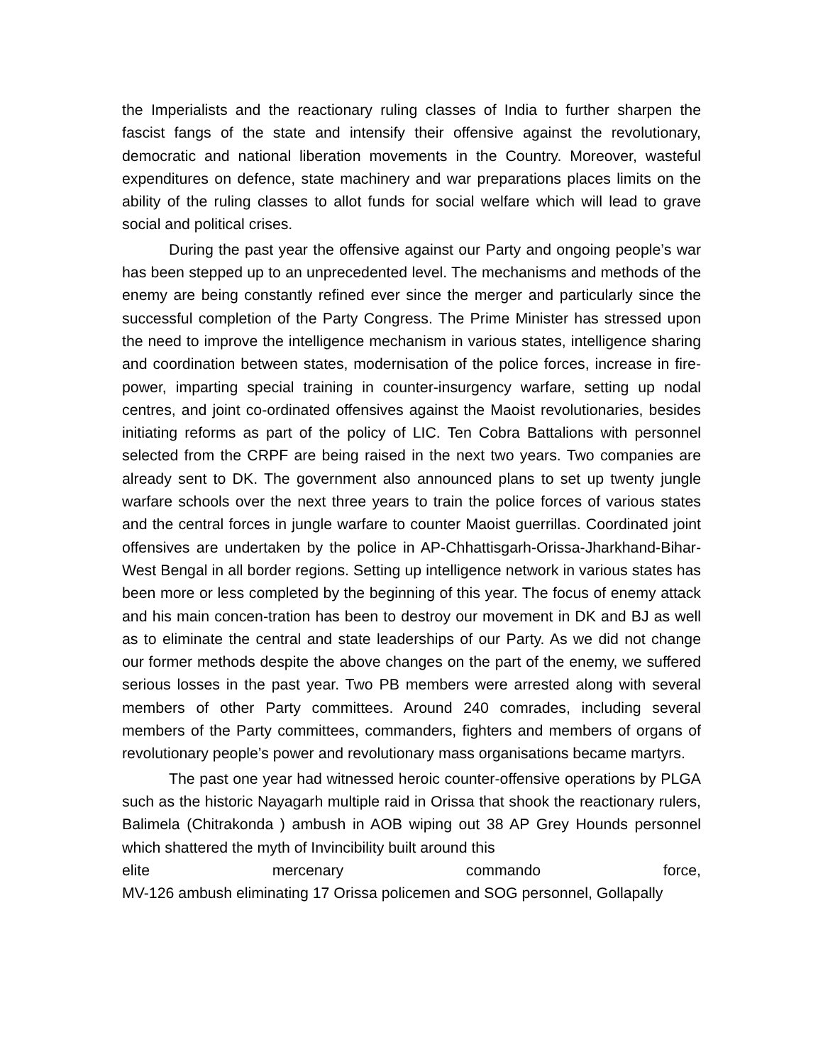the Imperialists and the reactionary ruling classes of India to further sharpen the fascist fangs of the state and intensify their offensive against the revolutionary, democratic and national liberation movements in the Country. Moreover, wasteful expenditures on defence, state machinery and war preparations places limits on the ability of the ruling classes to allot funds for social welfare which will lead to grave social and political crises.
During the past year the offensive against our Party and ongoing people’s war has been stepped up to an unprecedented level. The mechanisms and methods of the enemy are being constantly refined ever since the merger and particularly since the successful completion of the Party Congress. The Prime Minister has stressed upon the need to improve the intelligence mechanism in various states, intelligence sharing and coordination between states, modernisation of the police forces, increase in fire-power, imparting special training in counter-insurgency warfare, setting up nodal centres, and joint co-ordinated offensives against the Maoist revolutionaries, besides initiating reforms as part of the policy of LIC. Ten Cobra Battalions with personnel selected from the CRPF are being raised in the next two years. Two companies are already sent to DK. The government also announced plans to set up twenty jungle warfare schools over the next three years to train the police forces of various states and the central forces in jungle warfare to counter Maoist guerrillas. Coordinated joint offensives are undertaken by the police in AP-Chhattisgarh-Orissa-Jharkhand-Bihar-West Bengal in all border regions. Setting up intelligence network in various states has been more or less completed by the beginning of this year. The focus of enemy attack and his main concen-tration has been to destroy our movement in DK and BJ as well as to eliminate the central and state leaderships of our Party. As we did not change our former methods despite the above changes on the part of the enemy, we suffered serious losses in the past year. Two PB members were arrested along with several members of other Party committees. Around 240 comrades, including several members of the Party committees, commanders, fighters and members of organs of revolutionary people’s power and revolutionary mass organisations became martyrs.
The past one year had witnessed heroic counter-offensive operations by PLGA such as the historic Nayagarh multiple raid in Orissa that shook the reactionary rulers, Balimela (Chitrakonda ) ambush in AOB wiping out 38 AP Grey Hounds personnel which shattered the myth of Invincibility built around this
elite mercenary commando force,
MV-126 ambush eliminating 17 Orissa policemen and SOG personnel, Gollapally